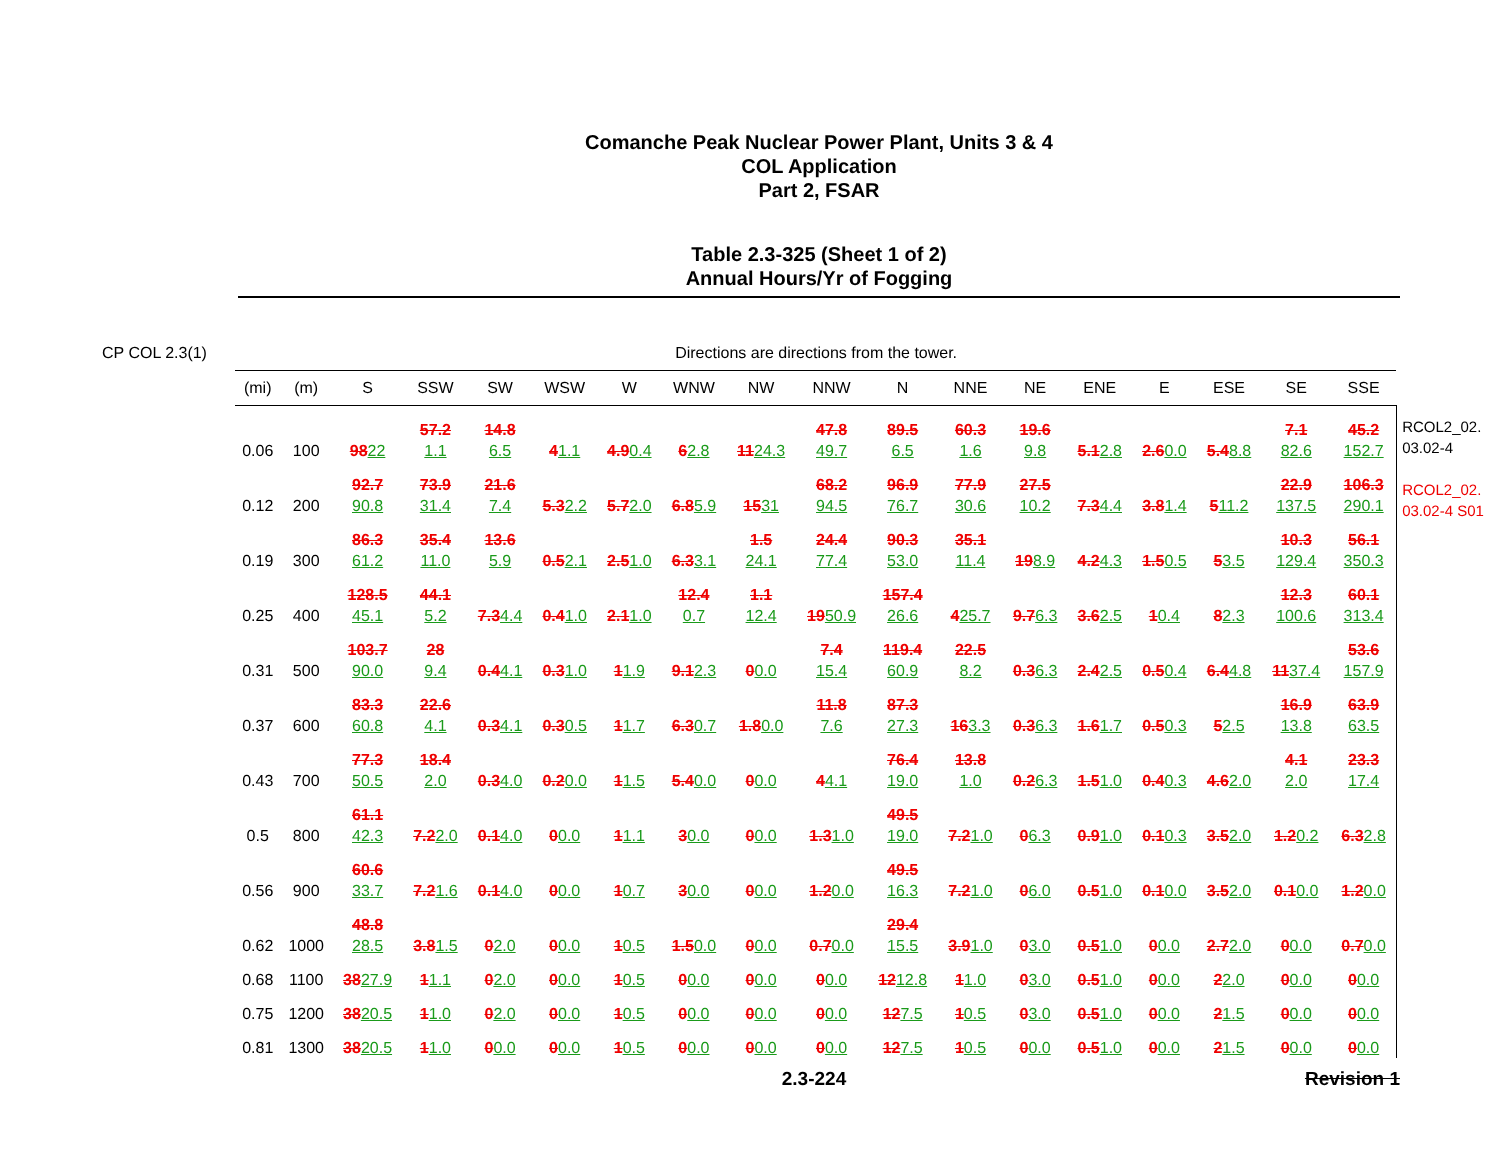Comanche Peak Nuclear Power Plant, Units 3 & 4
COL Application
Part 2, FSAR
Table 2.3-325 (Sheet 1 of 2)
Annual Hours/Yr of Fogging
CP COL 2.3(1) Directions are directions from the tower.
| (mi) | (m) | S | SSW | SW | WSW | W | WNW | NW | NNW | N | NNE | NE | ENE | E | ESE | SE | SSE |
| --- | --- | --- | --- | --- | --- | --- | --- | --- | --- | --- | --- | --- | --- | --- | --- | --- | --- |
| 0.06 | 100 | 98 22 | 57.2 1.1 | 14.8 6.5 | 4 1.1 | 4.9 0.4 | 6 2.8 | 11 24.3 | 47.8 49.7 | 89.5 6.5 | 60.3 1.6 | 19.6 9.8 | 5.1 2.8 | 2.6 0.0 | 5.4 8.8 | 7.1 82.6 | 45.2 152.7 |
| 0.12 | 200 | 92.7 90.8 | 73.9 31.4 | 21.6 7.4 | 5.3 2.2 | 5.7 2.0 | 6.8 5.9 | 15 31 | 68.2 94.5 | 96.9 76.7 | 77.9 30.6 | 27.5 10.2 | 7.3 4.4 | 3.8 1.4 | 5 11.2 | 22.9 137.5 | 106.3 290.1 |
| 0.19 | 300 | 86.3 61.2 | 35.4 11.0 | 13.6 5.9 | 0.5 2.1 | 2.5 1.0 | 6.3 3.1 | 1.5 24.1 | 24.4 77.4 | 90.3 53.0 | 35.1 11.4 | 19 8.9 | 4.2 4.3 | 1.5 0.5 | 5 3.5 | 10.3 129.4 | 56.1 350.3 |
| 0.25 | 400 | 128.5 45.1 | 44.1 5.2 | 7.3 4.4 | 0.4 1.0 | 2.1 1.0 | 12.4 0.7 | 1.1 12.4 | 19 50.9 | 157.4 26.6 | 4 25.7 | 9.7 6.3 | 3.6 2.5 | 1 0.4 | 8 2.3 | 12.3 100.6 | 60.1 313.4 |
| 0.31 | 500 | 103.7 90.0 | 28 9.4 | 0.4 4.1 | 0.3 1.0 | 1 1.9 | 9.1 2.3 | 0 0.0 | 7.4 15.4 | 119.4 60.9 | 22.5 8.2 | 0.3 6.3 | 2.4 2.5 | 0.5 0.4 | 6.4 4.8 | 11 37.4 | 53.6 157.9 |
| 0.37 | 600 | 83.3 60.8 | 22.6 4.1 | 0.3 4.1 | 0.3 0.5 | 1 1.7 | 6.3 0.7 | 1.8 0.0 | 11.8 7.6 | 87.3 27.3 | 16 3.3 | 0.3 6.3 | 1.6 1.7 | 0.5 0.3 | 5 2.5 | 16.9 13.8 | 63.9 63.5 |
| 0.43 | 700 | 77.3 50.5 | 18.4 2.0 | 0.3 4.0 | 0.2 0.0 | 1 1.5 | 5.4 0.0 | 0 0.0 | 4 4.1 | 76.4 19.0 | 13.8 1.0 | 0.2 6.3 | 1.5 1.0 | 0.4 0.3 | 4.6 2.0 | 4.1 2.0 | 23.3 17.4 |
| 0.5 | 800 | 61.1 42.3 | 7.2 2.0 | 0.1 4.0 | 0 0.0 | 1 1.1 | 3 0.0 | 0 0.0 | 1.3 1.0 | 49.5 19.0 | 7.2 1.0 | 0 6.3 | 0.9 1.0 | 0.1 0.3 | 3.5 2.0 | 1.2 0.2 | 6.3 2.8 |
| 0.56 | 900 | 60.6 33.7 | 7.2 1.6 | 0.1 4.0 | 0 0.0 | 1 0.7 | 3 0.0 | 0 0.0 | 1.2 0.0 | 49.5 16.3 | 7.2 1.0 | 0 6.0 | 0.5 1.0 | 0.1 0.0 | 3.5 2.0 | 0.1 0.0 | 1.2 0.0 |
| 0.62 | 1000 | 48.8 28.5 | 3.8 1.5 | 0 2.0 | 0 0.0 | 1 0.5 | 1.5 0.0 | 0 0.0 | 0.7 0.0 | 29.4 15.5 | 3.9 1.0 | 0 3.0 | 0.5 1.0 | 0 0.0 | 2.7 2.0 | 0 0.0 | 0.7 0.0 |
| 0.68 | 1100 | 38 27.9 | 1 1.1 | 0 2.0 | 0 0.0 | 1 0.5 | 0 0.0 | 0 0.0 | 0 0.0 | 12 12.8 | 1 1.0 | 0 3.0 | 0.5 1.0 | 0 0.0 | 2 2.0 | 0 0.0 | 0 0.0 |
| 0.75 | 1200 | 38 20.5 | 1 1.0 | 0 2.0 | 0 0.0 | 1 0.5 | 0 0.0 | 0 0.0 | 0 0.0 | 12 7.5 | 1 0.5 | 0 3.0 | 0.5 1.0 | 0 0.0 | 2 1.5 | 0 0.0 | 0 0.0 |
| 0.81 | 1300 | 38 20.5 | 1 1.0 | 0 0.0 | 0 0.0 | 1 0.5 | 0 0.0 | 0 0.0 | 0 0.0 | 12 7.5 | 1 0.5 | 0 0.0 | 0.5 1.0 | 0 0.0 | 2 1.5 | 0 0.0 | 0 0.0 |
RCOL2_02.
03.02-4
RCOL2_02.
03.02-4 S01
2.3-224 Revision 1